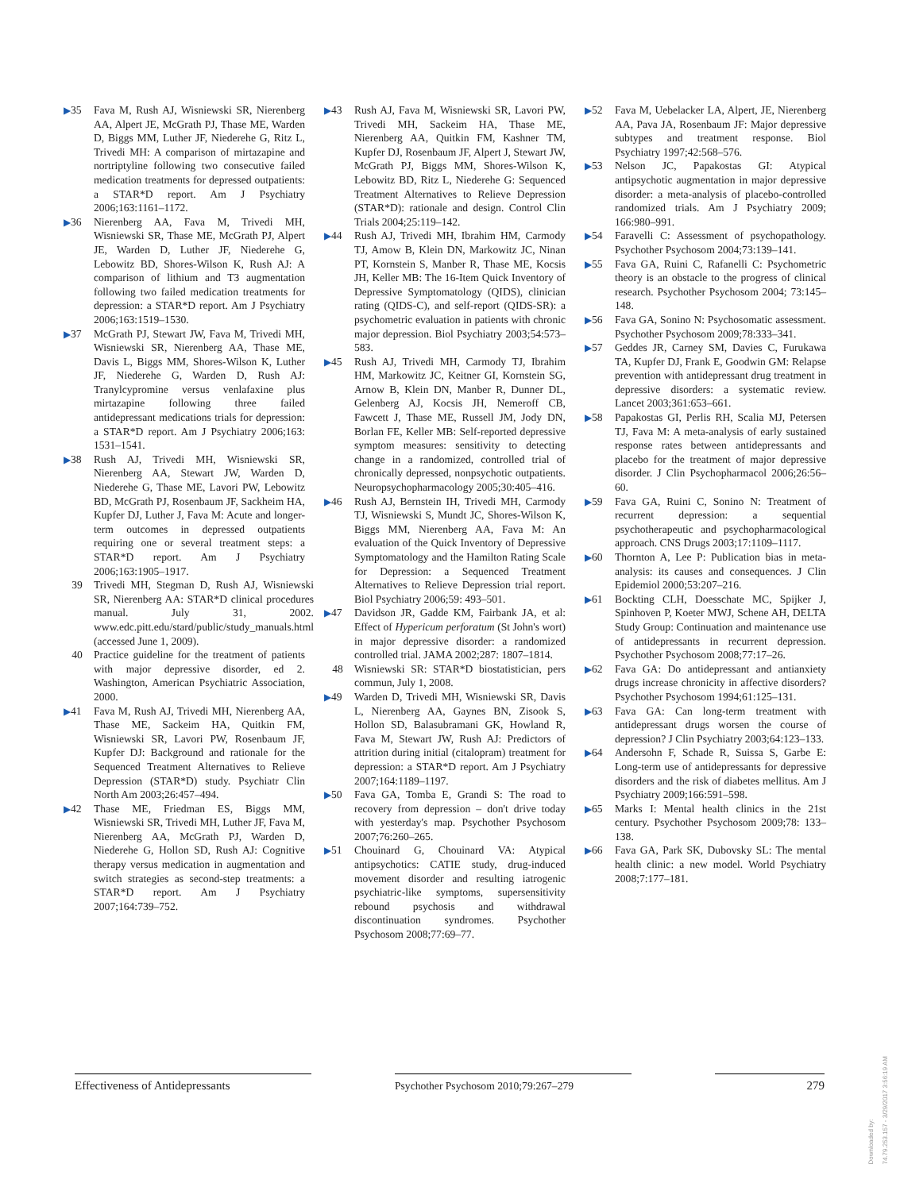▶35 Fava M, Rush AJ, Wisniewski SR, Nierenberg AA, Alpert JE, McGrath PJ, Thase ME, Warden D, Biggs MM, Luther JF, Niederehe G, Ritz L, Trivedi MH: A comparison of mirtazapine and nortriptyline following two consecutive failed medication treatments for depressed outpatients: a STAR*D report. Am J Psychiatry 2006;163:1161–1172.
▶36 Nierenberg AA, Fava M, Trivedi MH, Wisniewski SR, Thase ME, McGrath PJ, Alpert JE, Warden D, Luther JF, Niederehe G, Lebowitz BD, Shores-Wilson K, Rush AJ: A comparison of lithium and T3 augmentation following two failed medication treatments for depression: a STAR*D report. Am J Psychiatry 2006;163:1519–1530.
▶37 McGrath PJ, Stewart JW, Fava M, Trivedi MH, Wisniewski SR, Nierenberg AA, Thase ME, Davis L, Biggs MM, Shores-Wilson K, Luther JF, Niederehe G, Warden D, Rush AJ: Tranylcypromine versus venlafaxine plus mirtazapine following three failed antidepressant medications trials for depression: a STAR*D report. Am J Psychiatry 2006;163: 1531–1541.
▶38 Rush AJ, Trivedi MH, Wisniewski SR, Nierenberg AA, Stewart JW, Warden D, Niederehe G, Thase ME, Lavori PW, Lebowitz BD, McGrath PJ, Rosenbaum JF, Sackheim HA, Kupfer DJ, Luther J, Fava M: Acute and longer-term outcomes in depressed outpatients requiring one or several treatment steps: a STAR*D report. Am J Psychiatry 2006;163:1905–1917.
39 Trivedi MH, Stegman D, Rush AJ, Wisniewski SR, Nierenberg AA: STAR*D clinical procedures manual. July 31, 2002. www.edc.pitt.edu/stard/public/study_manuals.html (accessed June 1, 2009).
40 Practice guideline for the treatment of patients with major depressive disorder, ed 2. Washington, American Psychiatric Association, 2000.
▶41 Fava M, Rush AJ, Trivedi MH, Nierenberg AA, Thase ME, Sackeim HA, Quitkin FM, Wisniewski SR, Lavori PW, Rosenbaum JF, Kupfer DJ: Background and rationale for the Sequenced Treatment Alternatives to Relieve Depression (STAR*D) study. Psychiatr Clin North Am 2003;26:457–494.
▶42 Thase ME, Friedman ES, Biggs MM, Wisniewski SR, Trivedi MH, Luther JF, Fava M, Nierenberg AA, McGrath PJ, Warden D, Niederehe G, Hollon SD, Rush AJ: Cognitive therapy versus medication in augmentation and switch strategies as second-step treatments: a STAR*D report. Am J Psychiatry 2007;164:739–752.
▶43 Rush AJ, Fava M, Wisniewski SR, Lavori PW, Trivedi MH, Sackeim HA, Thase ME, Nierenberg AA, Quitkin FM, Kashner TM, Kupfer DJ, Rosenbaum JF, Alpert J, Stewart JW, McGrath PJ, Biggs MM, Shores-Wilson K, Lebowitz BD, Ritz L, Niederehe G: Sequenced Treatment Alternatives to Relieve Depression (STAR*D): rationale and design. Control Clin Trials 2004;25:119–142.
▶44 Rush AJ, Trivedi MH, Ibrahim HM, Carmody TJ, Amow B, Klein DN, Markowitz JC, Ninan PT, Kornstein S, Manber R, Thase ME, Kocsis JH, Keller MB: The 16-Item Quick Inventory of Depressive Symptomatology (QIDS), clinician rating (QIDS-C), and self-report (QIDS-SR): a psychometric evaluation in patients with chronic major depression. Biol Psychiatry 2003;54:573–583.
▶45 Rush AJ, Trivedi MH, Carmody TJ, Ibrahim HM, Markowitz JC, Keitner GI, Kornstein SG, Arnow B, Klein DN, Manber R, Dunner DL, Gelenberg AJ, Kocsis JH, Nemeroff CB, Fawcett J, Thase ME, Russell JM, Jody DN, Borlan FE, Keller MB: Self-reported depressive symptom measures: sensitivity to detecting change in a randomized, controlled trial of chronically depressed, nonpsychotic outpatients. Neuropsychopharmacology 2005;30:405–416.
▶46 Rush AJ, Bernstein IH, Trivedi MH, Carmody TJ, Wisniewski S, Mundt JC, Shores-Wilson K, Biggs MM, Nierenberg AA, Fava M: An evaluation of the Quick Inventory of Depressive Symptomatology and the Hamilton Rating Scale for Depression: a Sequenced Treatment Alternatives to Relieve Depression trial report. Biol Psychiatry 2006;59: 493–501.
▶47 Davidson JR, Gadde KM, Fairbank JA, et al: Effect of Hypericum perforatum (St John's wort) in major depressive disorder: a randomized controlled trial. JAMA 2002;287: 1807–1814.
48 Wisniewski SR: STAR*D biostatistician, pers commun, July 1, 2008.
▶49 Warden D, Trivedi MH, Wisniewski SR, Davis L, Nierenberg AA, Gaynes BN, Zisook S, Hollon SD, Balasubramani GK, Howland R, Fava M, Stewart JW, Rush AJ: Predictors of attrition during initial (citalopram) treatment for depression: a STAR*D report. Am J Psychiatry 2007;164:1189–1197.
▶50 Fava GA, Tomba E, Grandi S: The road to recovery from depression – don't drive today with yesterday's map. Psychother Psychosom 2007;76:260–265.
▶51 Chouinard G, Chouinard VA: Atypical antipsychotics: CATIE study, drug-induced movement disorder and resulting iatrogenic psychiatric-like symptoms, supersensitivity rebound psychosis and withdrawal discontinuation syndromes. Psychother Psychosom 2008;77:69–77.
▶52 Fava M, Uebelacker LA, Alpert, JE, Nierenberg AA, Pava JA, Rosenbaum JF: Major depressive subtypes and treatment response. Biol Psychiatry 1997;42:568–576.
▶53 Nelson JC, Papakostas GI: Atypical antipsychotic augmentation in major depressive disorder: a meta-analysis of placebo-controlled randomized trials. Am J Psychiatry 2009; 166:980–991.
▶54 Faravelli C: Assessment of psychopathology. Psychother Psychosom 2004;73:139–141.
▶55 Fava GA, Ruini C, Rafanelli C: Psychometric theory is an obstacle to the progress of clinical research. Psychother Psychosom 2004; 73:145–148.
▶56 Fava GA, Sonino N: Psychosomatic assessment. Psychother Psychosom 2009;78:333–341.
▶57 Geddes JR, Carney SM, Davies C, Furukawa TA, Kupfer DJ, Frank E, Goodwin GM: Relapse prevention with antidepressant drug treatment in depressive disorders: a systematic review. Lancet 2003;361:653–661.
▶58 Papakostas GI, Perlis RH, Scalia MJ, Petersen TJ, Fava M: A meta-analysis of early sustained response rates between antidepressants and placebo for the treatment of major depressive disorder. J Clin Psychopharmacol 2006;26:56–60.
▶59 Fava GA, Ruini C, Sonino N: Treatment of recurrent depression: a sequential psychotherapeutic and psychopharmacological approach. CNS Drugs 2003;17:1109–1117.
▶60 Thornton A, Lee P: Publication bias in meta-analysis: its causes and consequences. J Clin Epidemiol 2000;53:207–216.
▶61 Bockting CLH, Doesschate MC, Spijker J, Spinhoven P, Koeter MWJ, Schene AH, DELTA Study Group: Continuation and maintenance use of antidepressants in recurrent depression. Psychother Psychosom 2008;77:17–26.
▶62 Fava GA: Do antidepressant and antianxiety drugs increase chronicity in affective disorders? Psychother Psychosom 1994;61:125–131.
▶63 Fava GA: Can long-term treatment with antidepressant drugs worsen the course of depression? J Clin Psychiatry 2003;64:123–133.
▶64 Andersohn F, Schade R, Suissa S, Garbe E: Long-term use of antidepressants for depressive disorders and the risk of diabetes mellitus. Am J Psychiatry 2009;166:591–598.
▶65 Marks I: Mental health clinics in the 21st century. Psychother Psychosom 2009;78: 133–138.
▶66 Fava GA, Park SK, Dubovsky SL: The mental health clinic: a new model. World Psychiatry 2008;7:177–181.
Effectiveness of Antidepressants Psychother Psychosom 2010;79:267–279 279
Downloaded by:
74.79.253.157 - 3/29/2017 3:56:19 AM